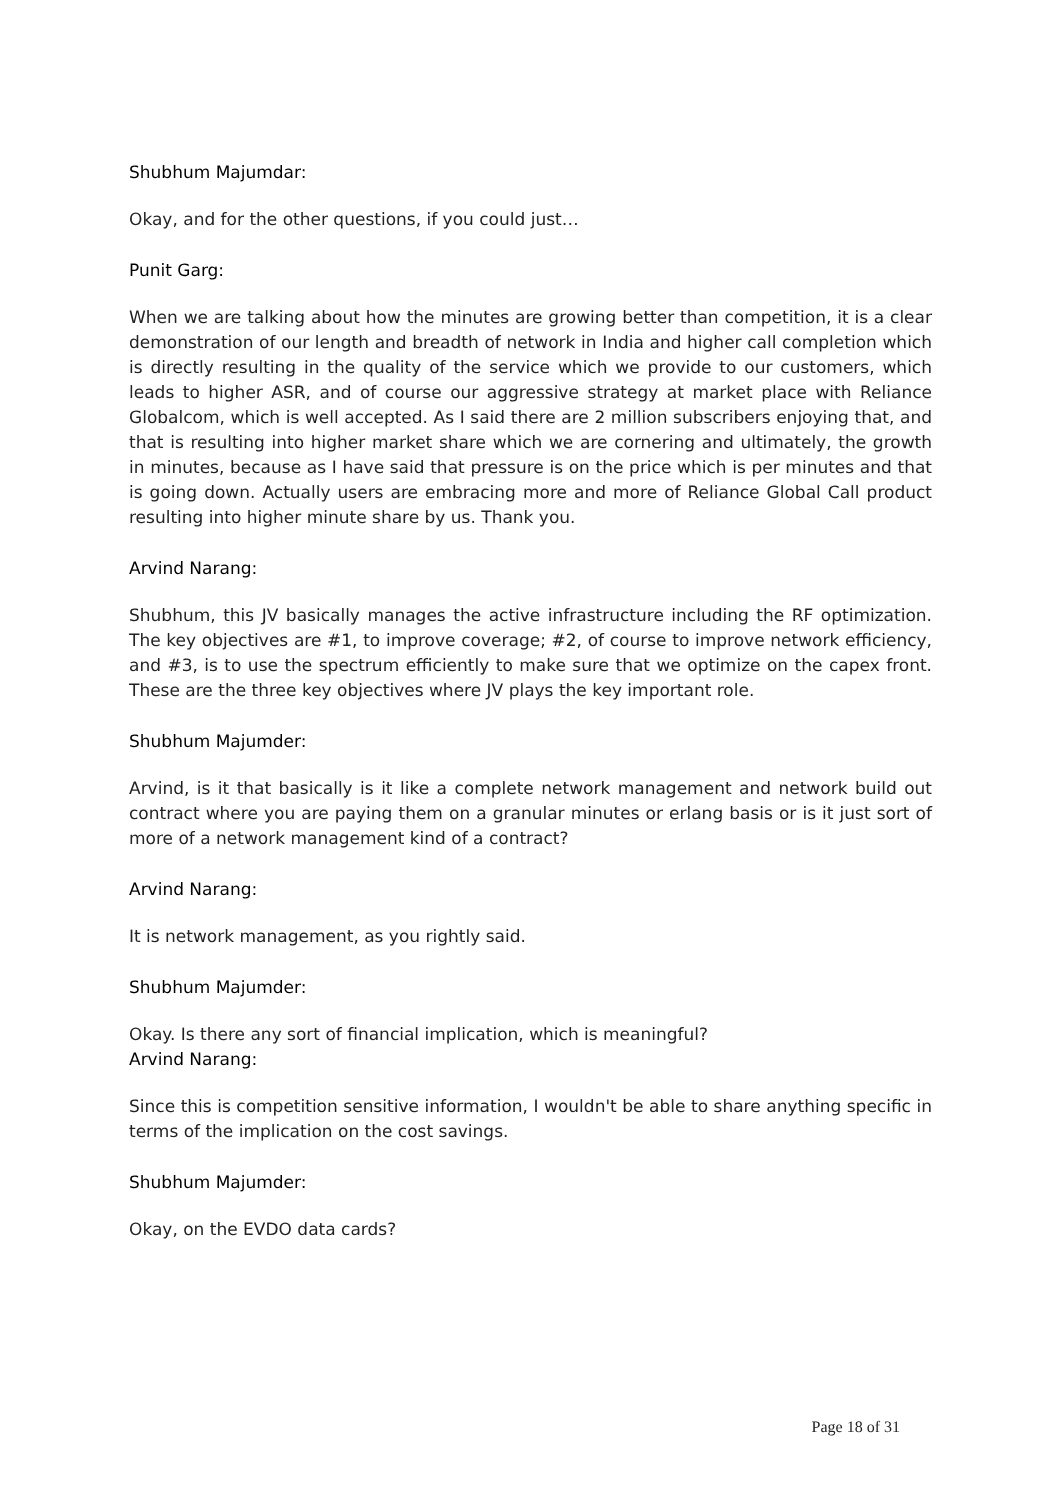Shubhum Majumdar:
Okay, and for the other questions, if you could just…
Punit Garg:
When we are talking about how the minutes are growing better than competition, it is a clear demonstration of our length and breadth of network in India and higher call completion which is directly resulting in the quality of the service which we provide to our customers, which leads to higher ASR, and of course our aggressive strategy at market place with Reliance Globalcom, which is well accepted. As I said there are 2 million subscribers enjoying that, and that is resulting into higher market share which we are cornering and ultimately, the growth in minutes, because as I have said that pressure is on the price which is per minutes and that is going down. Actually users are embracing more and more of Reliance Global Call product resulting into higher minute share by us. Thank you.
Arvind Narang:
Shubhum, this JV basically manages the active infrastructure including the RF optimization. The key objectives are #1, to improve coverage; #2, of course to improve network efficiency, and #3, is to use the spectrum efficiently to make sure that we optimize on the capex front. These are the three key objectives where JV plays the key important role.
Shubhum Majumder:
Arvind, is it that basically is it like a complete network management and network build out contract where you are paying them on a granular minutes or erlang basis or is it just sort of more of a network management kind of a contract?
Arvind Narang:
It is network management, as you rightly said.
Shubhum Majumder:
Okay. Is there any sort of financial implication, which is meaningful?
Arvind Narang:
Since this is competition sensitive information, I wouldn't be able to share anything specific in terms of the implication on the cost savings.
Shubhum Majumder:
Okay, on the EVDO data cards?
Page 18 of 31